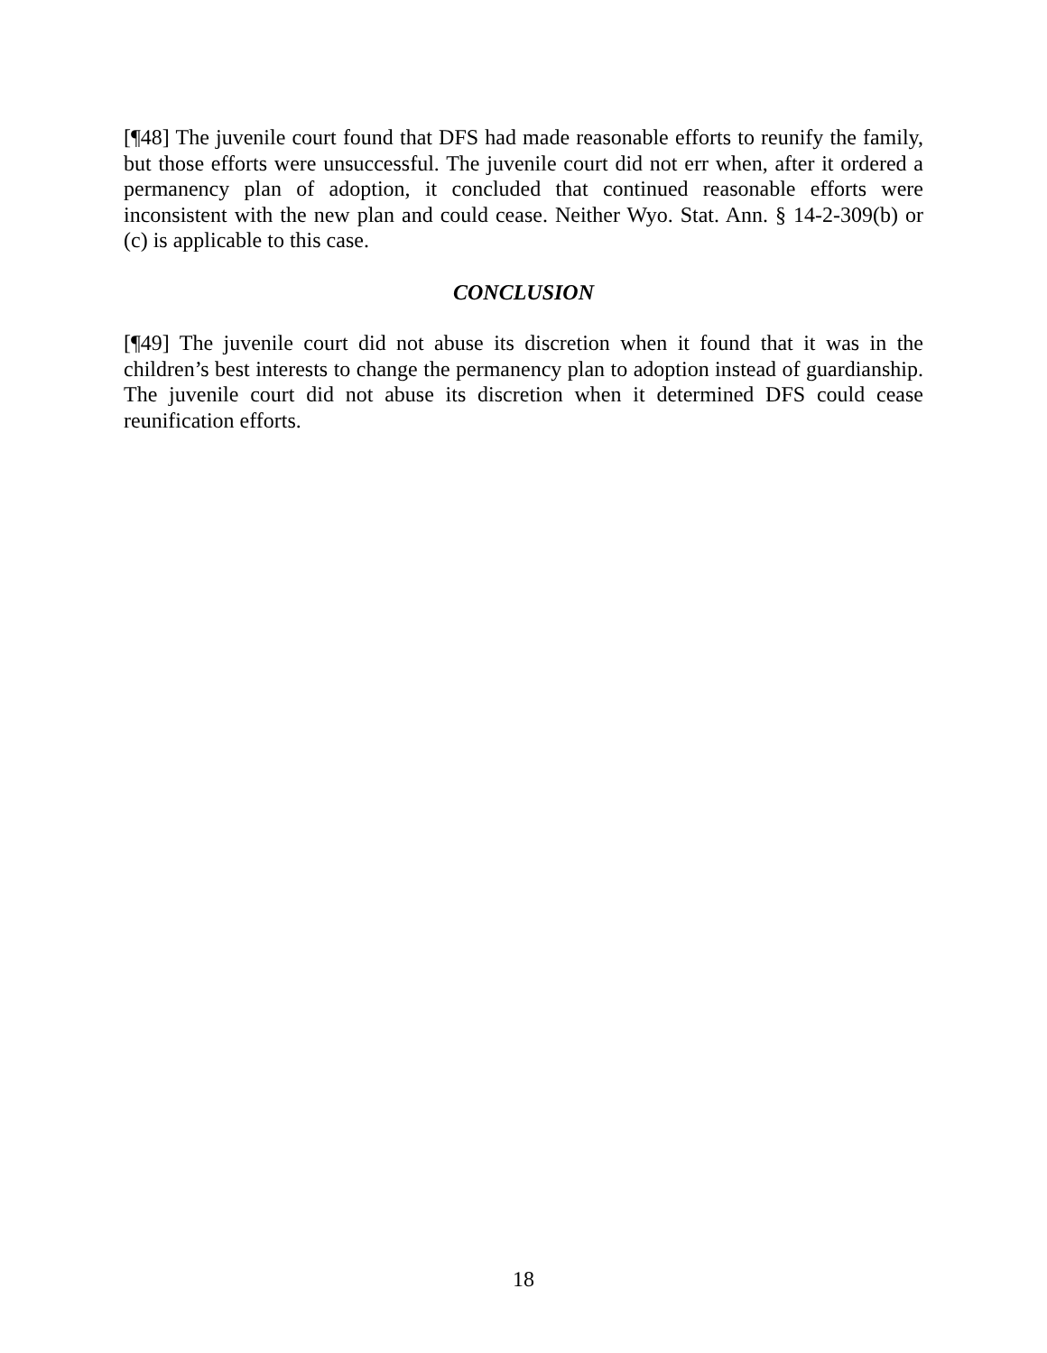[¶48] The juvenile court found that DFS had made reasonable efforts to reunify the family, but those efforts were unsuccessful. The juvenile court did not err when, after it ordered a permanency plan of adoption, it concluded that continued reasonable efforts were inconsistent with the new plan and could cease. Neither Wyo. Stat. Ann. § 14-2-309(b) or (c) is applicable to this case.
CONCLUSION
[¶49] The juvenile court did not abuse its discretion when it found that it was in the children’s best interests to change the permanency plan to adoption instead of guardianship. The juvenile court did not abuse its discretion when it determined DFS could cease reunification efforts.
18